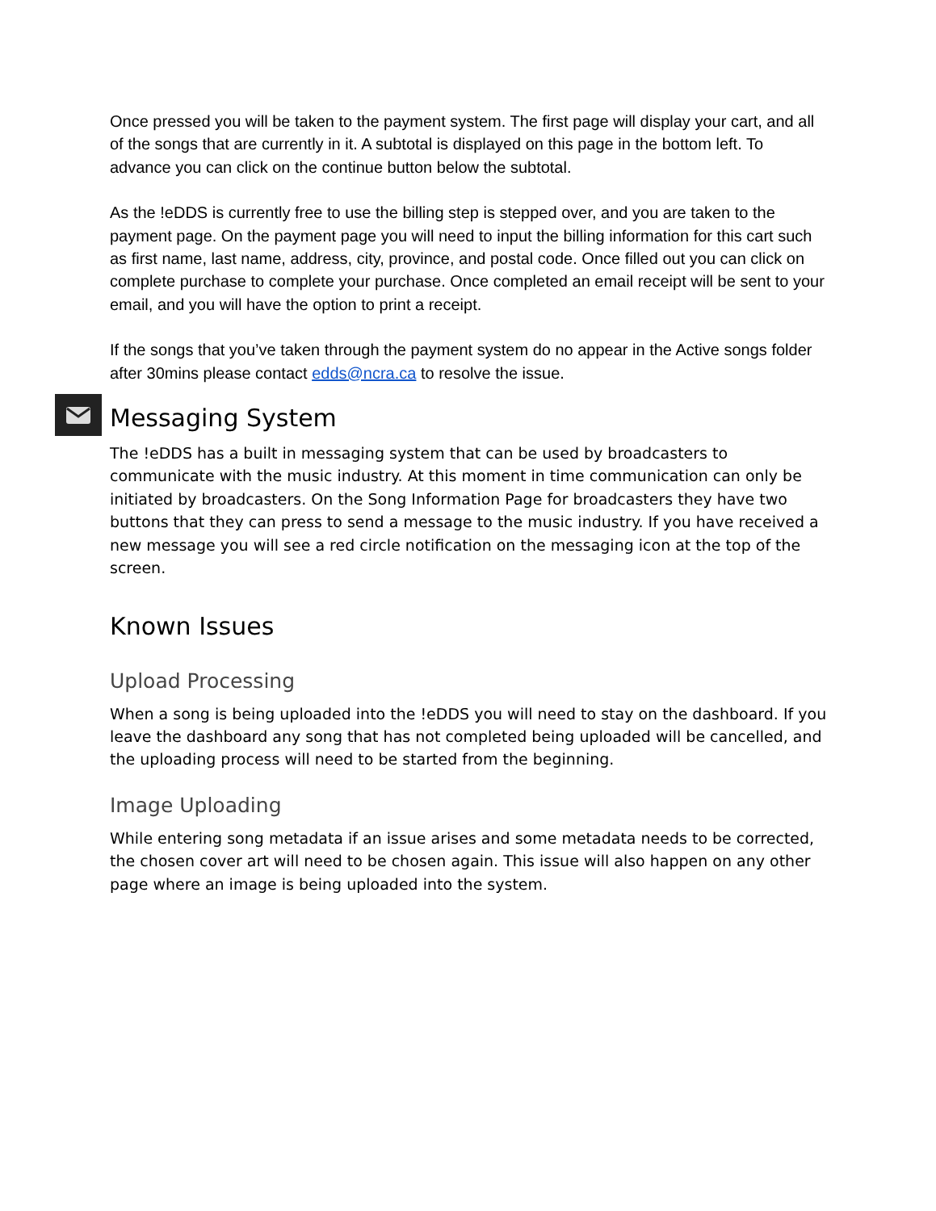Once pressed you will be taken to the payment system. The first page will display your cart, and all of the songs that are currently in it. A subtotal is displayed on this page in the bottom left. To advance you can click on the continue button below the subtotal.
As the !eDDS is currently free to use the billing step is stepped over, and you are taken to the payment page. On the payment page you will need to input the billing information for this cart such as first name, last name, address, city, province, and postal code. Once filled out you can click on complete purchase to complete your purchase. Once completed an email receipt will be sent to your email, and you will have the option to print a receipt.
If the songs that you’ve taken through the payment system do no appear in the Active songs folder after 30mins please contact edds@ncra.ca to resolve the issue.
Messaging System
The !eDDS has a built in messaging system that can be used by broadcasters to communicate with the music industry. At this moment in time communication can only be initiated by broadcasters. On the Song Information Page for broadcasters they have two buttons that they can press to send a message to the music industry. If you have received a new message you will see a red circle notification on the messaging icon at the top of the screen.
Known Issues
Upload Processing
When a song is being uploaded into the !eDDS you will need to stay on the dashboard. If you leave the dashboard any song that has not completed being uploaded will be cancelled, and the uploading process will need to be started from the beginning.
Image Uploading
While entering song metadata if an issue arises and some metadata needs to be corrected, the chosen cover art will need to be chosen again. This issue will also happen on any other page where an image is being uploaded into the system.